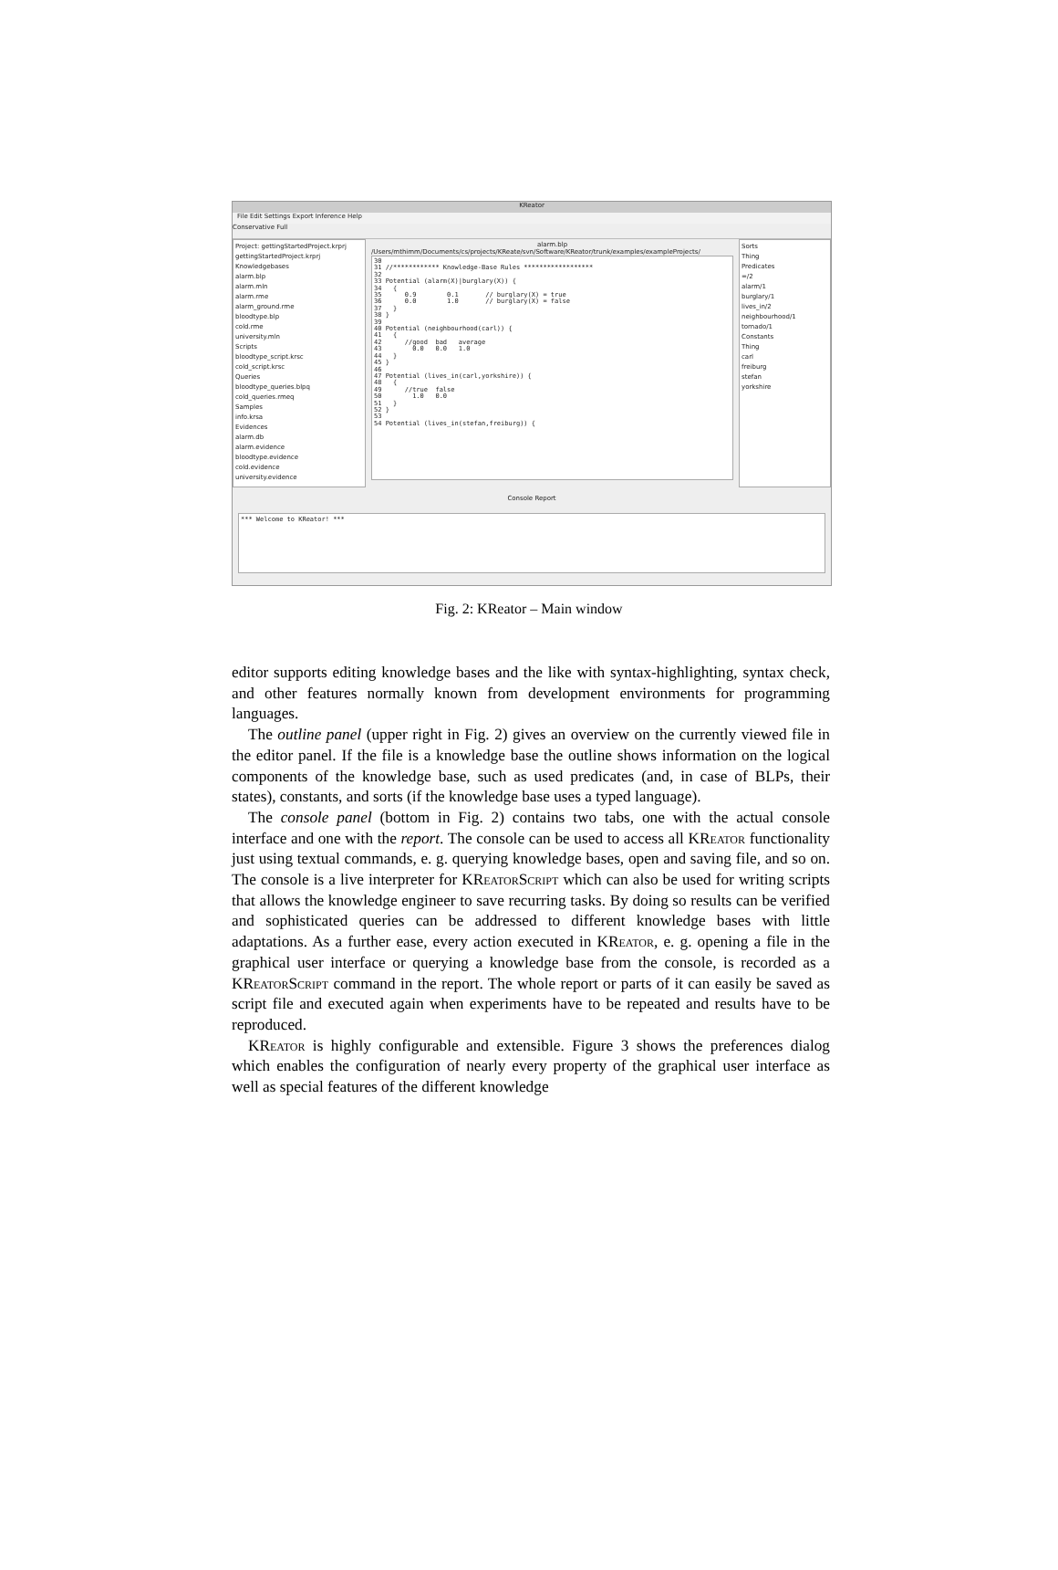KReator
File Edit Settings Export Inference Help
Conservative Full
Project: gettingStartedProject.krprj
gettingStartedProject.krprj
Knowledgebases
alarm.blp
alarm.mln
alarm.rme
alarm_ground.rme
bloodtype.blp
cold.rme
university.mln
Scripts
bloodtype_script.krsc
cold_script.krsc
Queries
bloodtype_queries.blpq
cold_queries.rmeq
Samples
info.krsa
Evidences
alarm.db
alarm.evidence
bloodtype.evidence
cold.evidence
university.evidence
alarm.blp
/Users/mthimm/Documents/cs/projects/KReate/svn/Software/KReator/trunk/examples/exampleProjects/
30 31 //************ Knowledge-Base Rules ****************** 32 33 Potential (alarm(X)|burglary(X)) { 34 { 35 0.9 0.1 // burglary(X) = true 36 0.0 1.0 // burglary(X) = false 37 } 38 } 39 40 Potential (neighbourhood(carl)) { 41 { 42 //good bad average 43 0.0 0.0 1.0 44 } 45 } 46 47 Potential (lives_in(carl,yorkshire)) { 48 { 49 //true false 50 1.0 0.0 51 } 52 } 53 54 Potential (lives_in(stefan,freiburg)) {
Sorts
Thing
Predicates
=/2
alarm/1
burglary/1
lives_in/2
neighbourhood/1
tornado/1
Constants
Thing
carl
freiburg
stefan
yorkshire
Console Report
*** Welcome to KReator! ***
Fig. 2: KReator – Main window
editor supports editing knowledge bases and the like with syntax-highlighting, syntax check, and other features normally known from development environments for programming languages.
The outline panel (upper right in Fig. 2) gives an overview on the currently viewed file in the editor panel. If the file is a knowledge base the outline shows information on the logical components of the knowledge base, such as used predicates (and, in case of BLPs, their states), constants, and sorts (if the knowledge base uses a typed language).
The console panel (bottom in Fig. 2) contains two tabs, one with the actual console interface and one with the report. The console can be used to access all KReator functionality just using textual commands, e. g. querying knowledge bases, open and saving file, and so on. The console is a live interpreter for KReator Script which can also be used for writing scripts that allows the knowledge engineer to save recurring tasks. By doing so results can be verified and sophisticated queries can be addressed to different knowledge bases with little adaptations. As a further ease, every action executed in KReator, e. g. opening a file in the graphical user interface or querying a knowledge base from the console, is recorded as a KReator Script command in the report. The whole report or parts of it can easily be saved as script file and executed again when experiments have to be repeated and results have to be reproduced.
KReator is highly configurable and extensible. Figure 3 shows the preferences dialog which enables the configuration of nearly every property of the graphical user interface as well as special features of the different knowledge